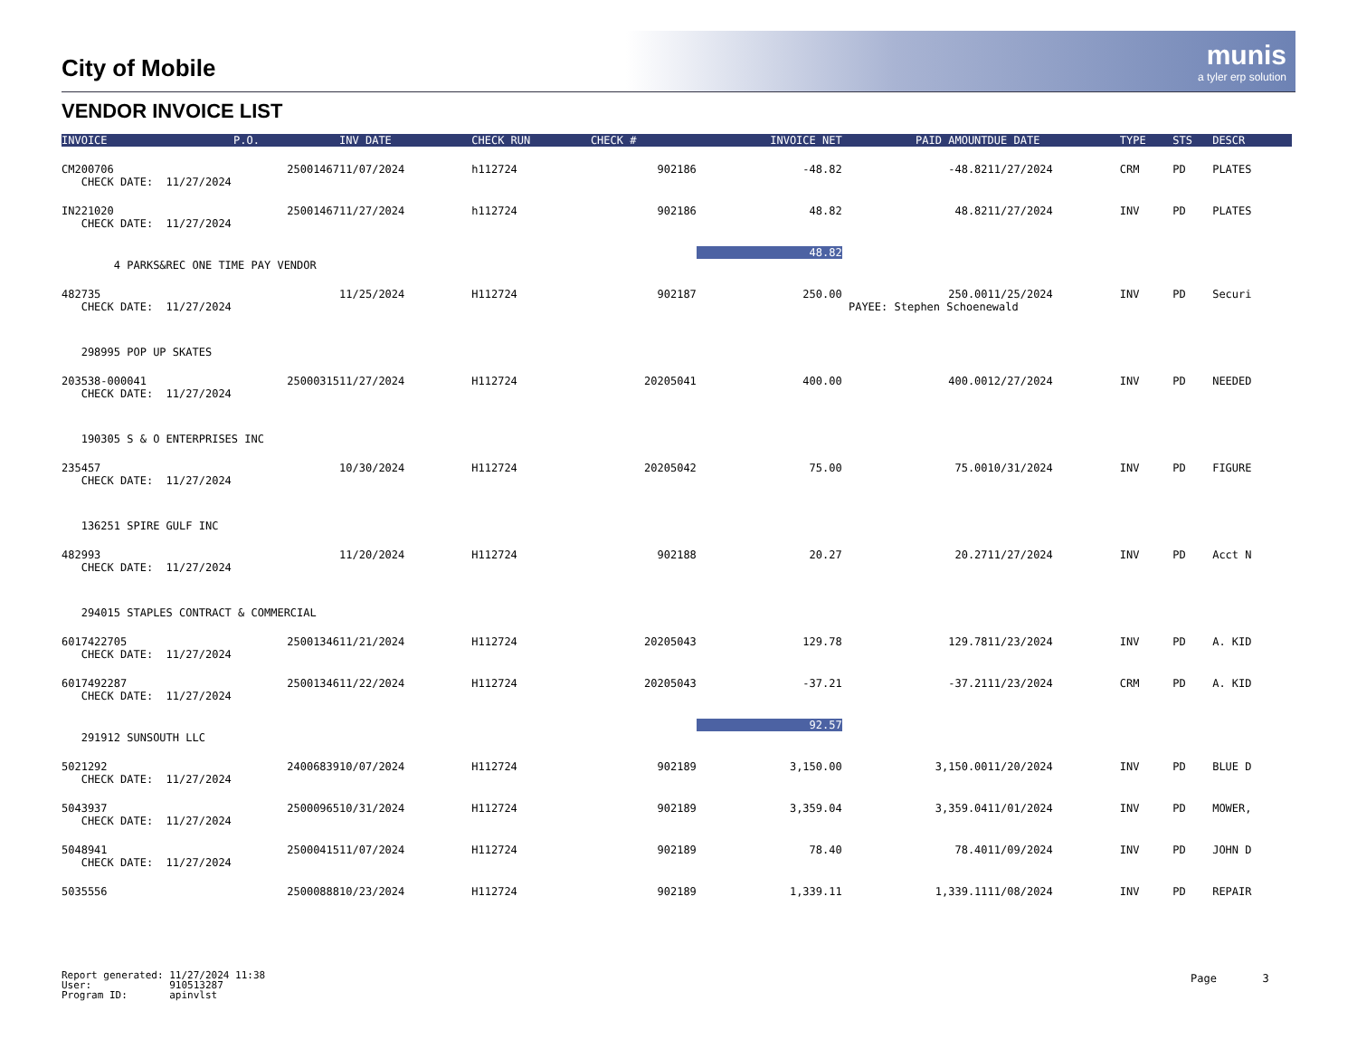City of Mobile
munis
a tyler erp solution
VENDOR INVOICE LIST
| INVOICE | P.O. | INV DATE | CHECK RUN | CHECK # | INVOICE NET | PAID AMOUNT | DUE DATE | TYPE | STS | DESCR |
| --- | --- | --- | --- | --- | --- | --- | --- | --- | --- | --- |
| CM200706 | 25001467 | 11/07/2024 | h112724 | 902186 | -48.82 | -48.82 | 11/27/2024 | CRM | PD | PLATES |
| CHECK DATE: 11/27/2024 | | | | | | | | | | |
| IN221020 | 25001467 | 11/27/2024 | h112724 | 902186 | 48.82 | 48.82 | 11/27/2024 | INV | PD | PLATES |
| CHECK DATE: 11/27/2024 | | | | | | | | | | |
| | | | | | 48.82 | | | | | |
| 4 PARKS&REC ONE TIME PAY VENDOR | | | | | | | | | | |
| 482735 | | 11/25/2024 | H112724 | 902187 | 250.00 | 250.00 | 11/25/2024 | INV | PD | Securi |
| CHECK DATE: 11/27/2024 | | | | | | PAYEE: Stephen Schoenewald | | | | |
| 298995 POP UP SKATES | | | | | | | | | | |
| 203538-000041 | 25000315 | 11/27/2024 | H112724 | 20205041 | 400.00 | 400.00 | 12/27/2024 | INV | PD | NEEDED |
| CHECK DATE: 11/27/2024 | | | | | | | | | | |
| 190305 S & O ENTERPRISES INC | | | | | | | | | | |
| 235457 | | 10/30/2024 | H112724 | 20205042 | 75.00 | 75.00 | 10/31/2024 | INV | PD | FIGURE |
| CHECK DATE: 11/27/2024 | | | | | | | | | | |
| 136251 SPIRE GULF INC | | | | | | | | | | |
| 482993 | | 11/20/2024 | H112724 | 902188 | 20.27 | 20.27 | 11/27/2024 | INV | PD | Acct N |
| CHECK DATE: 11/27/2024 | | | | | | | | | | |
| 294015 STAPLES CONTRACT & COMMERCIAL | | | | | | | | | | |
| 6017422705 | 25001346 | 11/21/2024 | H112724 | 20205043 | 129.78 | 129.78 | 11/23/2024 | INV | PD | A. KID |
| CHECK DATE: 11/27/2024 | | | | | | | | | | |
| 6017492287 | 25001346 | 11/22/2024 | H112724 | 20205043 | -37.21 | -37.21 | 11/23/2024 | CRM | PD | A. KID |
| CHECK DATE: 11/27/2024 | | | | | | | | | | |
| | | | | | 92.57 | | | | | |
| 291912 SUNSOUTH LLC | | | | | | | | | | |
| 5021292 | 24006839 | 10/07/2024 | H112724 | 902189 | 3,150.00 | 3,150.00 | 11/20/2024 | INV | PD | BLUE D |
| CHECK DATE: 11/27/2024 | | | | | | | | | | |
| 5043937 | 25000965 | 10/31/2024 | H112724 | 902189 | 3,359.04 | 3,359.04 | 11/01/2024 | INV | PD | MOWER, |
| CHECK DATE: 11/27/2024 | | | | | | | | | | |
| 5048941 | 25000415 | 11/07/2024 | H112724 | 902189 | 78.40 | 78.40 | 11/09/2024 | INV | PD | JOHN D |
| CHECK DATE: 11/27/2024 | | | | | | | | | | |
| 5035556 | 25000888 | 10/23/2024 | H112724 | 902189 | 1,339.11 | 1,339.11 | 11/08/2024 | INV | PD | REPAIR |
Report generated: 11/27/2024 11:38
User: 910513287
Program ID: apinvlst
Page 3